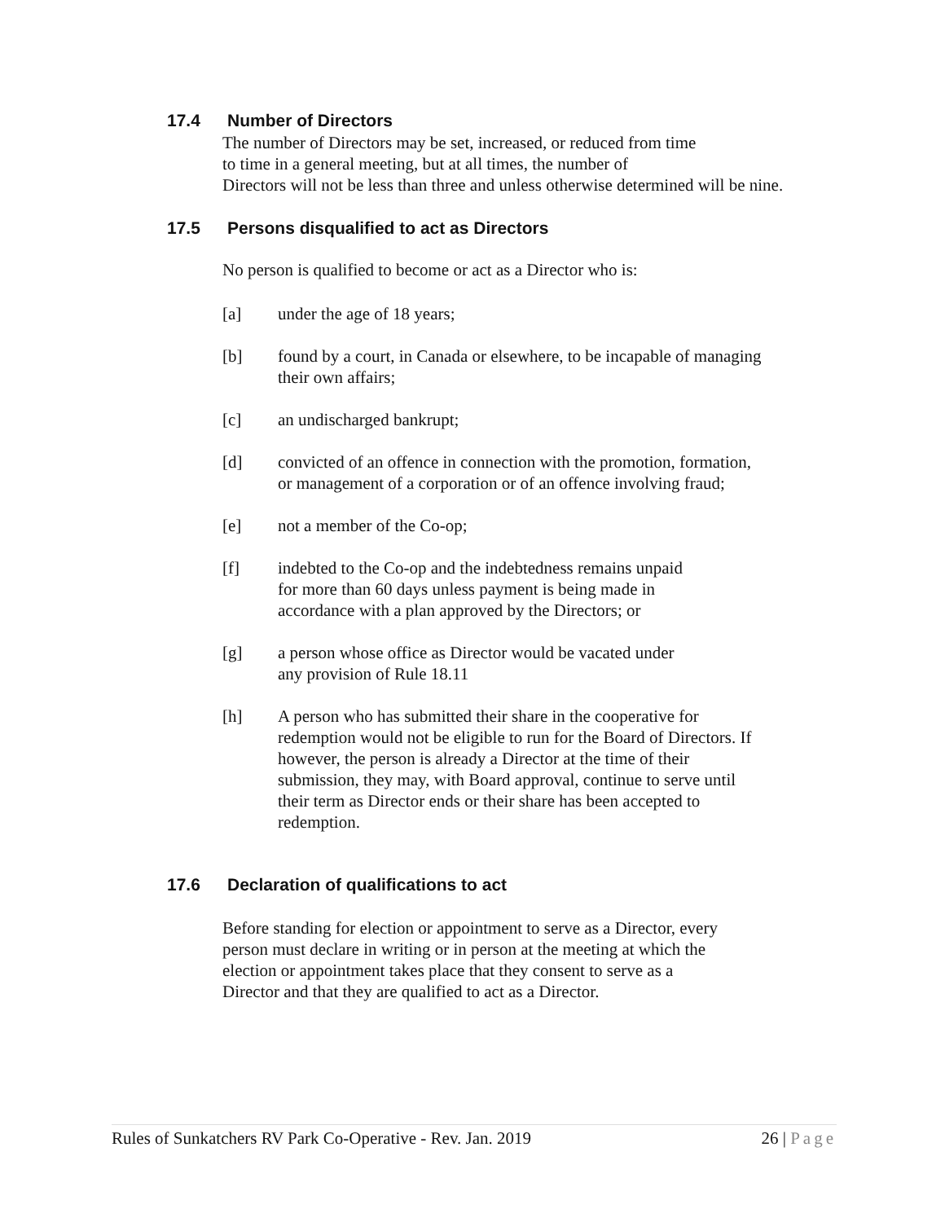17.4 Number of Directors
The number of Directors may be set, increased, or reduced from time
to time in a general meeting, but at all times, the number of
Directors will not be less than three and unless otherwise determined will be nine.
17.5 Persons disqualified to act as Directors
No person is qualified to become or act as a Director who is:
[a] under the age of 18 years;
[b] found by a court, in Canada or elsewhere, to be incapable of managing their own affairs;
[c] an undischarged bankrupt;
[d] convicted of an offence in connection with the promotion, formation, or management of a corporation or of an offence involving fraud;
[e] not a member of the Co-op;
[f] indebted to the Co-op and the indebtedness remains unpaid
for more than 60 days unless payment is being made in
accordance with a plan approved by the Directors; or
[g] a person whose office as Director would be vacated under
any provision of Rule 18.11
[h] A person who has submitted their share in the cooperative for redemption would not be eligible to run for the Board of Directors. If however, the person is already a Director at the time of their submission, they may, with Board approval, continue to serve until their term as Director ends or their share has been accepted to redemption.
17.6 Declaration of qualifications to act
Before standing for election or appointment to serve as a Director, every
person must declare in writing or in person at the meeting at which the
election or appointment takes place that they consent to serve as a
Director and that they are qualified to act as a Director.
Rules of Sunkatchers RV Park Co-Operative - Rev. Jan. 2019 26 | Page